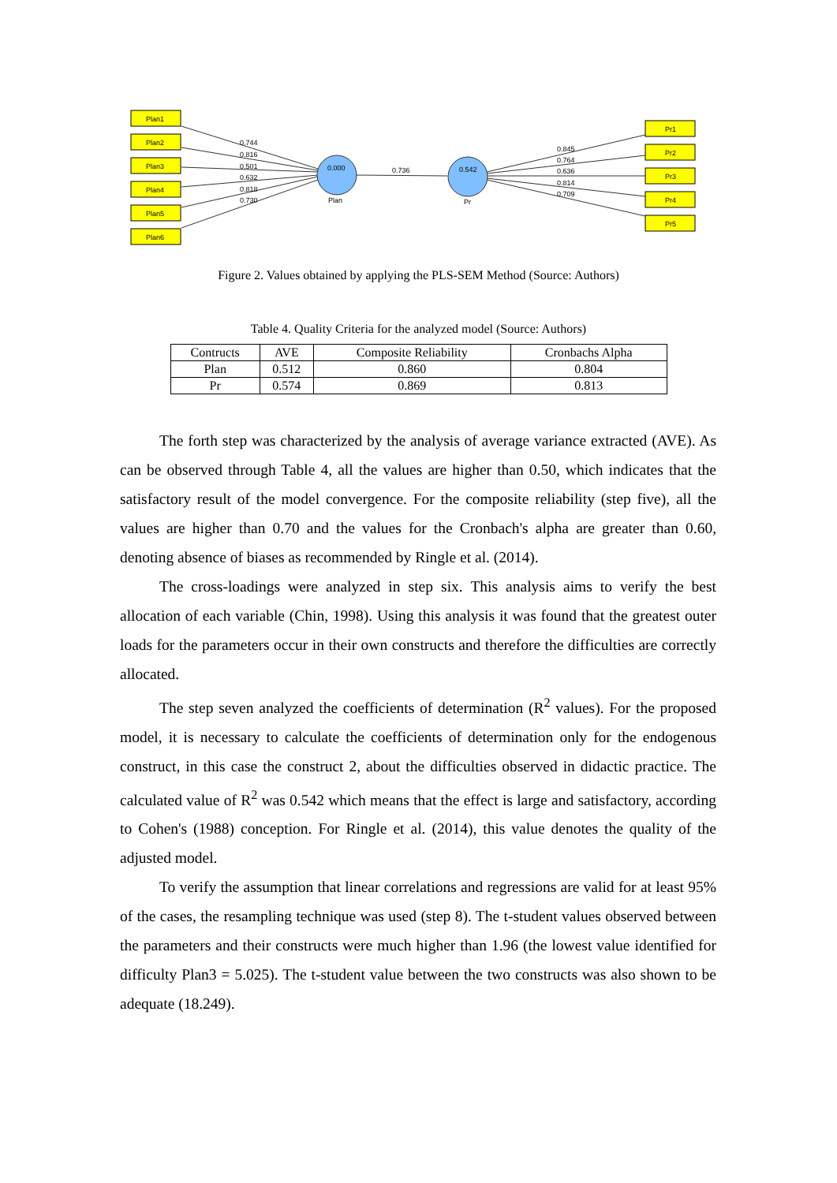Plan1
Plan2
Plan3
Plan4
Plan5
Plan6
Pr1
Pr2
Pr3
Pr4
Pr5
0.000
0.542
Plan
Pr
0.744
0.816
0.501
0.632
0.818
0.730
0.736
0.845
0.764
0.636
0.814
0.709
Figure 2. Values obtained by applying the PLS-SEM Method (Source: Authors)
Table 4. Quality Criteria for the analyzed model (Source: Authors)
| Contructs | AVE | Composite Reliability | Cronbachs Alpha |
| --- | --- | --- | --- |
| Plan | 0.512 | 0.860 | 0.804 |
| Pr | 0.574 | 0.869 | 0.813 |
The forth step was characterized by the analysis of average variance extracted (AVE). As can be observed through Table 4, all the values are higher than 0.50, which indicates that the satisfactory result of the model convergence. For the composite reliability (step five), all the values are higher than 0.70 and the values for the Cronbach's alpha are greater than 0.60, denoting absence of biases as recommended by Ringle et al. (2014).
The cross-loadings were analyzed in step six. This analysis aims to verify the best allocation of each variable (Chin, 1998). Using this analysis it was found that the greatest outer loads for the parameters occur in their own constructs and therefore the difficulties are correctly allocated.
The step seven analyzed the coefficients of determination (R<sup>2</sup> values). For the proposed model, it is necessary to calculate the coefficients of determination only for the endogenous construct, in this case the construct 2, about the difficulties observed in didactic practice. The calculated value of R<sup>2</sup> was 0.542 which means that the effect is large and satisfactory, according to Cohen's (1988) conception. For Ringle et al. (2014), this value denotes the quality of the adjusted model.
To verify the assumption that linear correlations and regressions are valid for at least 95% of the cases, the resampling technique was used (step 8). The t-student values observed between the parameters and their constructs were much higher than 1.96 (the lowest value identified for difficulty Plan3 = 5.025). The t-student value between the two constructs was also shown to be adequate (18.249).